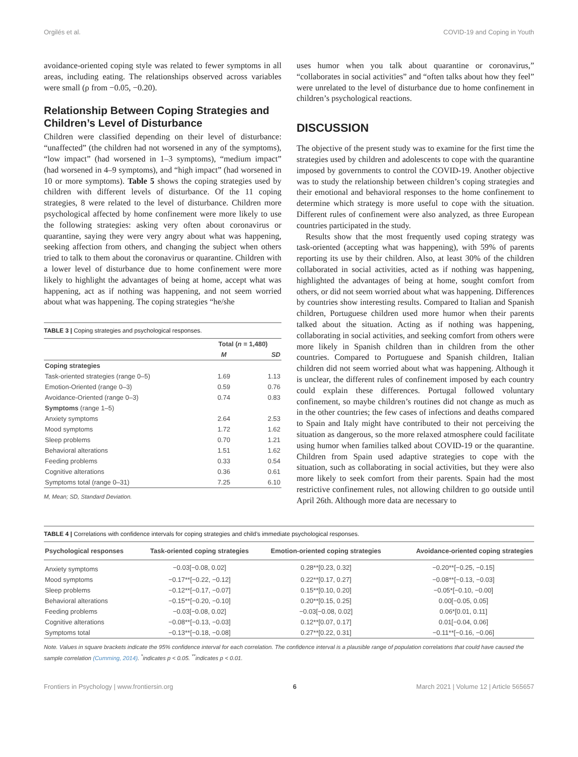Orgilés et al. COVID-19 and Coping in Youth
avoidance-oriented coping style was related to fewer symptoms in all areas, including eating. The relationships observed across variables were small (ρ from −0.05, −0.20).
Relationship Between Coping Strategies and Children’s Level of Disturbance
Children were classified depending on their level of disturbance: “unaffected” (the children had not worsened in any of the symptoms), “low impact” (had worsened in 1–3 symptoms), “medium impact” (had worsened in 4–9 symptoms), and “high impact” (had worsened in 10 or more symptoms). Table 5 shows the coping strategies used by children with different levels of disturbance. Of the 11 coping strategies, 8 were related to the level of disturbance. Children more psychological affected by home confinement were more likely to use the following strategies: asking very often about coronavirus or quarantine, saying they were very angry about what was happening, seeking affection from others, and changing the subject when others tried to talk to them about the coronavirus or quarantine. Children with a lower level of disturbance due to home confinement were more likely to highlight the advantages of being at home, accept what was happening, act as if nothing was happening, and not seem worried about what was happening. The coping strategies “he/she
TABLE 3 | Coping strategies and psychological responses.
| | Total ( n = 1,480) | |
| --- | --- | --- |
| | M | SD |
| Coping strategies | | |
| Task-oriented strategies (range 0–5) | 1.69 | 1.13 |
| Emotion-Oriented (range 0–3) | 0.59 | 0.76 |
| Avoidance-Oriented (range 0–3) | 0.74 | 0.83 |
| Symptoms (range 1–5) | | |
| Anxiety symptoms | 2.64 | 2.53 |
| Mood symptoms | 1.72 | 1.62 |
| Sleep problems | 0.70 | 1.21 |
| Behavioral alterations | 1.51 | 1.62 |
| Feeding problems | 0.33 | 0.54 |
| Cognitive alterations | 0.36 | 0.61 |
| Symptoms total (range 0–31) | 7.25 | 6.10 |
M, Mean; SD, Standard Deviation.
uses humor when you talk about quarantine or coronavirus,” “collaborates in social activities” and “often talks about how they feel” were unrelated to the level of disturbance due to home confinement in children’s psychological reactions.
DISCUSSION
The objective of the present study was to examine for the first time the strategies used by children and adolescents to cope with the quarantine imposed by governments to control the COVID-19. Another objective was to study the relationship between children’s coping strategies and their emotional and behavioral responses to the home confinement to determine which strategy is more useful to cope with the situation. Different rules of confinement were also analyzed, as three European countries participated in the study.
Results show that the most frequently used coping strategy was task-oriented (accepting what was happening), with 59% of parents reporting its use by their children. Also, at least 30% of the children collaborated in social activities, acted as if nothing was happening, highlighted the advantages of being at home, sought comfort from others, or did not seem worried about what was happening. Differences by countries show interesting results. Compared to Italian and Spanish children, Portuguese children used more humor when their parents talked about the situation. Acting as if nothing was happening, collaborating in social activities, and seeking comfort from others were more likely in Spanish children than in children from the other countries. Compared to Portuguese and Spanish children, Italian children did not seem worried about what was happening. Although it is unclear, the different rules of confinement imposed by each country could explain these differences. Portugal followed voluntary confinement, so maybe children’s routines did not change as much as in the other countries; the few cases of infections and deaths compared to Spain and Italy might have contributed to their not perceiving the situation as dangerous, so the more relaxed atmosphere could facilitate using humor when families talked about COVID-19 or the quarantine. Children from Spain used adaptive strategies to cope with the situation, such as collaborating in social activities, but they were also more likely to seek comfort from their parents. Spain had the most restrictive confinement rules, not allowing children to go outside until April 26th. Although more data are necessary to
TABLE 4 | Correlations with confidence intervals for coping strategies and child’s immediate psychological responses.
| Psychological responses | Task-oriented coping strategies | Emotion-oriented coping strategies | Avoidance-oriented coping strategies |
| --- | --- | --- | --- |
| Anxiety symptoms | −0.03[−0.08, 0.02] | 0.28**[0.23, 0.32] | −0.20**[−0.25, −0.15] |
| Mood symptoms | −0.17**[−0.22, −0.12] | 0.22**[0.17, 0.27] | −0.08**[−0.13, −0.03] |
| Sleep problems | −0.12**[−0.17, −0.07] | 0.15**[0.10, 0.20] | −0.05*[−0.10, −0.00] |
| Behavioral alterations | −0.15**[−0.20, −0.10] | 0.20**[0.15, 0.25] | 0.00[−0.05, 0.05] |
| Feeding problems | −0.03[−0.08, 0.02] | −0.03[−0.08, 0.02] | 0.06*[0.01, 0.11] |
| Cognitive alterations | −0.08**[−0.13, −0.03] | 0.12**[0.07, 0.17] | 0.01[−0.04, 0.06] |
| Symptoms total | −0.13**[−0.18, −0.08] | 0.27**[0.22, 0.31] | −0.11**[−0.16, −0.06] |
Note. Values in square brackets indicate the 95% confidence interval for each correlation. The confidence interval is a plausible range of population correlations that could have caused the sample correlation (Cumming, 2014). <sup>*</sup>indicates p < 0.05. <sup>**</sup>indicates p < 0.01.
Frontiers in Psychology | www.frontiersin.org 6 March 2021 | Volume 12 | Article 565657